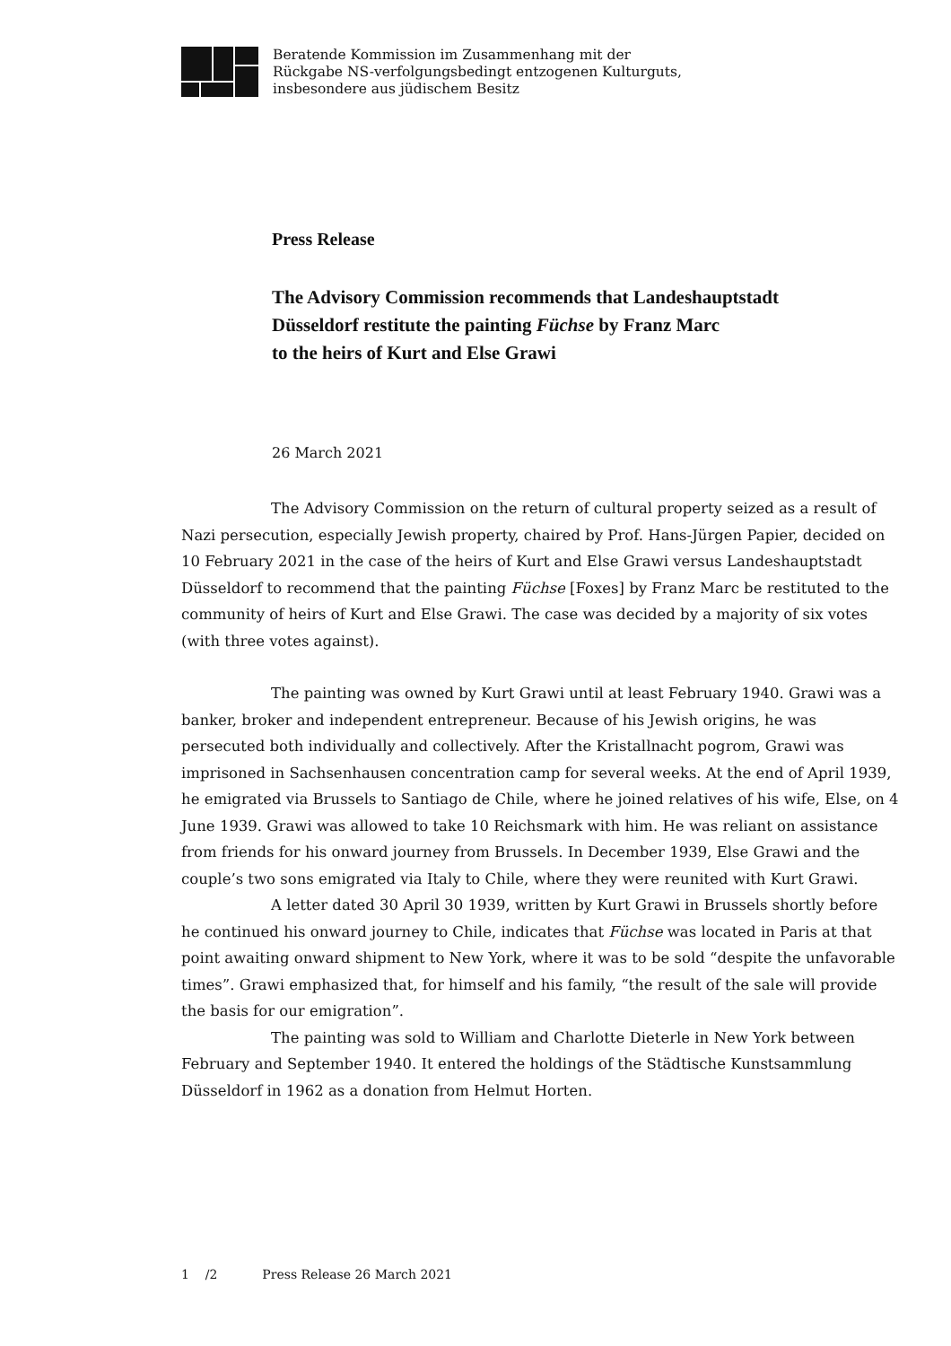Beratende Kommission im Zusammenhang mit der
Rückgabe NS-verfolgungsbedingt entzogenen Kulturguts,
insbesondere aus jüdischem Besitz
Press Release
The Advisory Commission recommends that Landeshauptstadt
Düsseldorf restitute the painting Füchse by Franz Marc
to the heirs of Kurt and Else Grawi
26 March 2021
The Advisory Commission on the return of cultural property seized as a result of Nazi persecution, especially Jewish property, chaired by Prof. Hans-Jürgen Papier, decided on 10 February 2021 in the case of the heirs of Kurt and Else Grawi versus Landeshauptstadt Düsseldorf to recommend that the painting Füchse [Foxes] by Franz Marc be restituted to the community of heirs of Kurt and Else Grawi. The case was decided by a majority of six votes (with three votes against).
The painting was owned by Kurt Grawi until at least February 1940. Grawi was a banker, broker and independent entrepreneur. Because of his Jewish origins, he was persecuted both individually and collectively. After the Kristallnacht pogrom, Grawi was imprisoned in Sachsenhausen concentration camp for several weeks. At the end of April 1939, he emigrated via Brussels to Santiago de Chile, where he joined relatives of his wife, Else, on 4 June 1939. Grawi was allowed to take 10 Reichsmark with him. He was reliant on assistance from friends for his onward journey from Brussels. In December 1939, Else Grawi and the couple’s two sons emigrated via Italy to Chile, where they were reunited with Kurt Grawi.
A letter dated 30 April 30 1939, written by Kurt Grawi in Brussels shortly before he continued his onward journey to Chile, indicates that Füchse was located in Paris at that point awaiting onward shipment to New York, where it was to be sold “despite the unfavorable times”. Grawi emphasized that, for himself and his family, “the result of the sale will provide the basis for our emigration”.
The painting was sold to William and Charlotte Dieterle in New York between February and September 1940. It entered the holdings of the Städtische Kunstsammlung Düsseldorf in 1962 as a donation from Helmut Horten.
1 /2 Press Release 26 March 2021